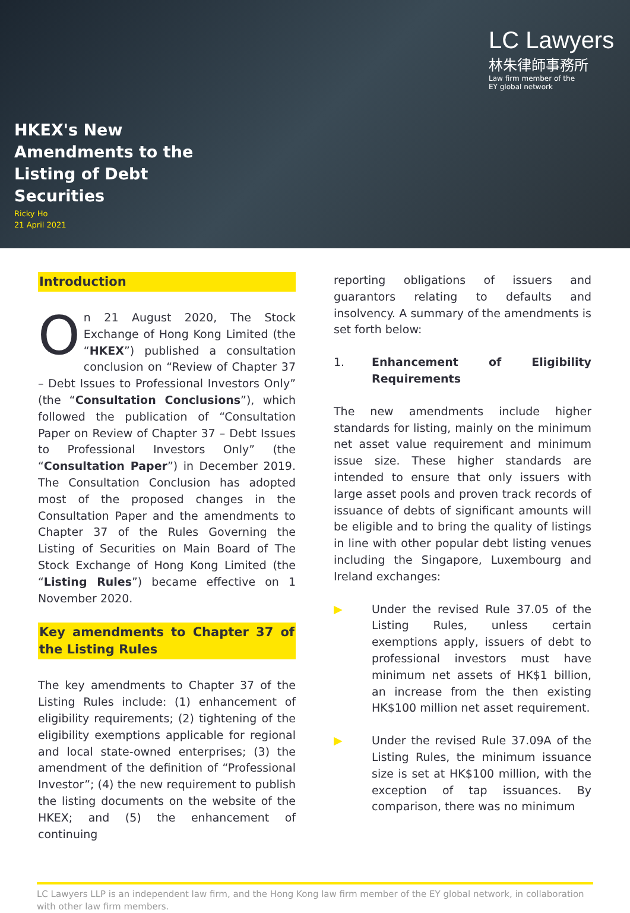HKEX's New Amendments to the Listing of Debt Securities
Ricky Ho
21 April 2021
LC Lawyers
林朱律師事務所
Law firm member of the
EY global network
Introduction
On 21 August 2020, The Stock Exchange of Hong Kong Limited (the “HKEX”) published a consultation conclusion on “Review of Chapter 37 – Debt Issues to Professional Investors Only” (the “Consultation Conclusions”), which followed the publication of “Consultation Paper on Review of Chapter 37 – Debt Issues to Professional Investors Only” (the “Consultation Paper”) in December 2019. The Consultation Conclusion has adopted most of the proposed changes in the Consultation Paper and the amendments to Chapter 37 of the Rules Governing the Listing of Securities on Main Board of The Stock Exchange of Hong Kong Limited (the “Listing Rules”) became effective on 1 November 2020.
Key amendments to Chapter 37 of the Listing Rules
The key amendments to Chapter 37 of the Listing Rules include: (1) enhancement of eligibility requirements; (2) tightening of the eligibility exemptions applicable for regional and local state-owned enterprises; (3) the amendment of the definition of “Professional Investor”; (4) the new requirement to publish the listing documents on the website of the HKEX; and (5) the enhancement of continuing
reporting obligations of issuers and guarantors relating to defaults and insolvency. A summary of the amendments is set forth below:
1. Enhancement of Eligibility Requirements
The new amendments include higher standards for listing, mainly on the minimum net asset value requirement and minimum issue size. These higher standards are intended to ensure that only issuers with large asset pools and proven track records of issuance of debts of significant amounts will be eligible and to bring the quality of listings in line with other popular debt listing venues including the Singapore, Luxembourg and Ireland exchanges:
▶ Under the revised Rule 37.05 of the Listing Rules, unless certain exemptions apply, issuers of debt to professional investors must have minimum net assets of HK$1 billion, an increase from the then existing HK$100 million net asset requirement.
▶ Under the revised Rule 37.09A of the Listing Rules, the minimum issuance size is set at HK$100 million, with the exception of tap issuances. By comparison, there was no minimum
LC Lawyers LLP is an independent law firm, and the Hong Kong law firm member of the EY global network, in collaboration with other law firm members.